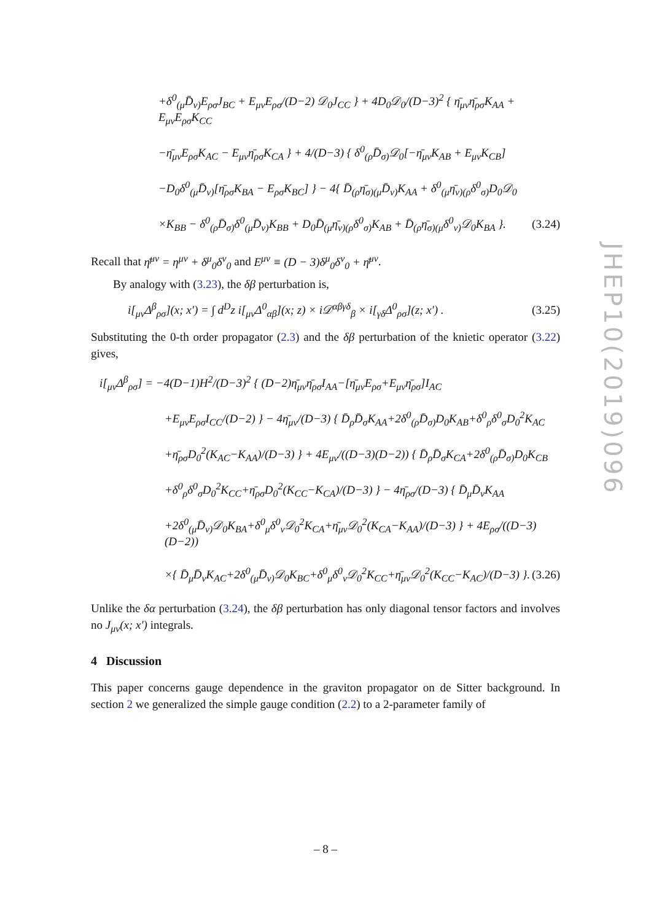JHEP10(2019)096
+δ<sup>0</sup><sub>(μ</sub>D̄<sub>ν)</sub>E<sub>ρσ</sub>J<sub>BC</sub> + E<sub>μν</sub>E<sub>ρσ</sub>/(D−2) 𝒟<sub>0</sub>J<sub>CC</sub> } + 4D<sub>0</sub>𝒟<sub>0</sub>/(D−3)<sup>2</sup> { η̄<sub>μν</sub>η̄<sub>ρσ</sub>K<sub>AA</sub> + E<sub>μν</sub>E<sub>ρσ</sub>K<sub>CC</sub>
−η̄<sub>μν</sub>E<sub>ρσ</sub>K<sub>AC</sub> − E<sub>μν</sub>η̄<sub>ρσ</sub>K<sub>CA</sub> } + 4/(D−3) { δ<sup>0</sup><sub>(ρ</sub>D̄<sub>σ)</sub>𝒟<sub>0</sub>[−η̄<sub>μν</sub>K<sub>AB</sub> + E<sub>μν</sub>K<sub>CB</sub>]
−D<sub>0</sub>δ<sup>0</sup><sub>(μ</sub>D̄<sub>ν)</sub>[η̄<sub>ρσ</sub>K<sub>BA</sub> − E<sub>ρσ</sub>K<sub>BC</sub>] } − 4{ D̄<sub>(ρ</sub>η̄<sub>σ)(μ</sub>D̄<sub>ν)</sub>K<sub>AA</sub> + δ<sup>0</sup><sub>(μ</sub>η̄<sub>ν)(ρ</sub>δ<sup>0</sup><sub>σ)</sub>D<sub>0</sub>𝒟<sub>0</sub>
×K<sub>BB</sub> − δ<sup>0</sup><sub>(ρ</sub>D̄<sub>σ)</sub>δ<sup>0</sup><sub>(μ</sub>D̄<sub>ν)</sub>K<sub>BB</sub> + D<sub>0</sub>D̄<sub>(μ</sub>η̄<sub>ν)(ρ</sub>δ<sup>0</sup><sub>σ)</sub>K<sub>AB</sub> + D̄<sub>(ρ</sub>η̄<sub>σ)(μ</sub>δ<sup>0</sup><sub>ν)</sub>𝒟<sub>0</sub>K<sub>BA</sub> }. (3.24)
Recall that η̄<sup>μν</sup> = η<sup>μν</sup> + δ<sup>μ</sup><sub>0</sub>δ<sup>ν</sup><sub>0</sub> and E<sup>μν</sup> ≡ (D − 3)δ<sup>μ</sup><sub>0</sub>δ<sup>ν</sup><sub>0</sub> + η̄<sup>μν</sup>.
By analogy with (3.23), the δβ perturbation is,
i[<sub>μν</sub>Δ<sup>β</sup><sub>ρσ</sub>](x; x′) = ∫ d<sup>D</sup>z i[<sub>μν</sub>Δ<sup>0</sup><sub>αβ</sub>](x; z) × i𝒟<sup>αβγδ</sup><sub>β</sub> × i[<sub>γδ</sub>Δ<sup>0</sup><sub>ρσ</sub>](z; x′) . (3.25)
Substituting the 0-th order propagator (2.3) and the δβ perturbation of the knietic operator (3.22) gives,
i[<sub>μν</sub>Δ<sup>β</sup><sub>ρσ</sub>] = −4(D−1)H<sup>2</sup>/(D−3)<sup>2</sup> { (D−2)η̄<sub>μν</sub>η̄<sub>ρσ</sub>I<sub>AA</sub>−[η̄<sub>μν</sub>E<sub>ρσ</sub>+E<sub>μν</sub>η̄<sub>ρσ</sub>]I<sub>AC</sub>
+E<sub>μν</sub>E<sub>ρσ</sub>I<sub>CC</sub>/(D−2) } − 4η̄<sub>μν</sub>/(D−3) { D̄<sub>ρ</sub>D̄<sub>σ</sub>K<sub>AA</sub>+2δ<sup>0</sup><sub>(ρ</sub>D̄<sub>σ)</sub>D<sub>0</sub>K<sub>AB</sub>+δ<sup>0</sup><sub>ρ</sub>δ<sup>0</sup><sub>σ</sub>D<sub>0</sub><sup>2</sup>K<sub>AC</sub>
+η̄<sub>ρσ</sub>D<sub>0</sub><sup>2</sup>(K<sub>AC</sub>−K<sub>AA</sub>)/(D−3) } + 4E<sub>μν</sub>/((D−3)(D−2)) { D̄<sub>ρ</sub>D̄<sub>σ</sub>K<sub>CA</sub>+2δ<sup>0</sup><sub>(ρ</sub>D̄<sub>σ)</sub>D<sub>0</sub>K<sub>CB</sub>
+δ<sup>0</sup><sub>ρ</sub>δ<sup>0</sup><sub>σ</sub>D<sub>0</sub><sup>2</sup>K<sub>CC</sub>+η̄<sub>ρσ</sub>D<sub>0</sub><sup>2</sup>(K<sub>CC</sub>−K<sub>CA</sub>)/(D−3) } − 4η̄<sub>ρσ</sub>/(D−3) { D̄<sub>μ</sub>D̄<sub>ν</sub>K<sub>AA</sub>
+2δ<sup>0</sup><sub>(μ</sub>D̄<sub>ν)</sub>𝒟<sub>0</sub>K<sub>BA</sub>+δ<sup>0</sup><sub>μ</sub>δ<sup>0</sup><sub>ν</sub>𝒟<sub>0</sub><sup>2</sup>K<sub>CA</sub>+η̄<sub>μν</sub>𝒟<sub>0</sub><sup>2</sup>(K<sub>CA</sub>−K<sub>AA</sub>)/(D−3) } + 4E<sub>ρσ</sub>/((D−3)(D−2))
×{ D̄<sub>μ</sub>D̄<sub>ν</sub>K<sub>AC</sub>+2δ<sup>0</sup><sub>(μ</sub>D̄<sub>ν)</sub>𝒟<sub>0</sub>K<sub>BC</sub>+δ<sup>0</sup><sub>μ</sub>δ<sup>0</sup><sub>ν</sub>𝒟<sub>0</sub><sup>2</sup>K<sub>CC</sub>+η̄<sub>μν</sub>𝒟<sub>0</sub><sup>2</sup>(K<sub>CC</sub>−K<sub>AC</sub>)/(D−3) }. (3.26)
Unlike the δα perturbation (3.24), the δβ perturbation has only diagonal tensor factors and involves no J<sub>μν</sub>(x; x′) integrals.
4 Discussion
This paper concerns gauge dependence in the graviton propagator on de Sitter background. In section 2 we generalized the simple gauge condition (2.2) to a 2-parameter family of
– 8 –